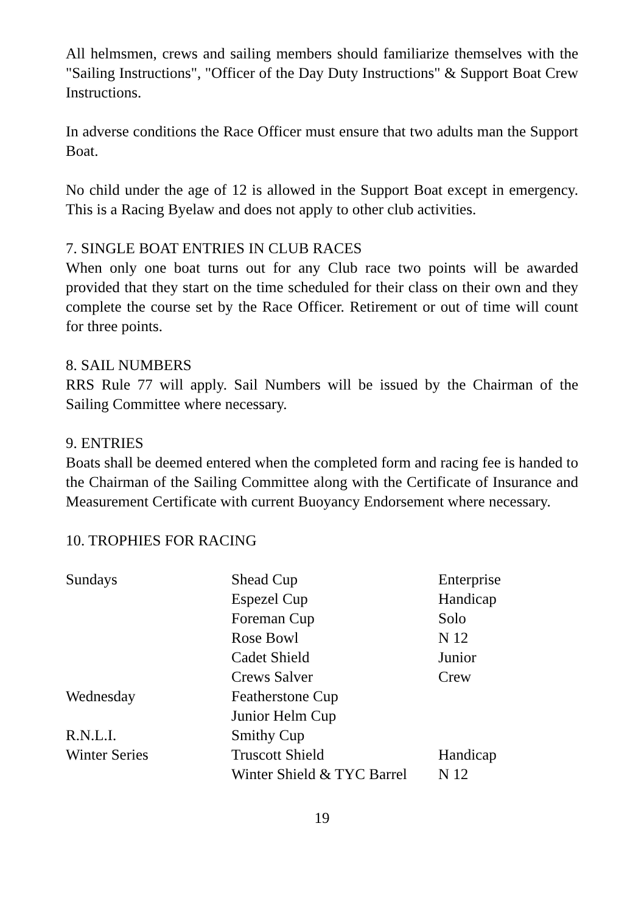All helmsmen, crews and sailing members should familiarize themselves with the "Sailing Instructions", "Officer of the Day Duty Instructions" & Support Boat Crew Instructions.
In adverse conditions the Race Officer must ensure that two adults man the Support Boat.
No child under the age of 12 is allowed in the Support Boat except in emergency. This is a Racing Byelaw and does not apply to other club activities.
7. SINGLE BOAT ENTRIES IN CLUB RACES
When only one boat turns out for any Club race two points will be awarded provided that they start on the time scheduled for their class on their own and they complete the course set by the Race Officer. Retirement or out of time will count for three points.
8. SAIL NUMBERS
RRS Rule 77 will apply. Sail Numbers will be issued by the Chairman of the Sailing Committee where necessary.
9. ENTRIES
Boats shall be deemed entered when the completed form and racing fee is handed to the Chairman of the Sailing Committee along with the Certificate of Insurance and Measurement Certificate with current Buoyancy Endorsement where necessary.
10. TROPHIES FOR RACING
| Sundays | Shead Cup | Enterprise |
| | Espezel Cup | Handicap |
| | Foreman Cup | Solo |
| | Rose Bowl | N 12 |
| | Cadet Shield | Junior |
| | Crews Salver | Crew |
| Wednesday | Featherstone Cup | |
| | Junior Helm Cup | |
| R.N.L.I. | Smithy Cup | |
| Winter Series | Truscott Shield | Handicap |
| | Winter Shield & TYC Barrel | N 12 |
19